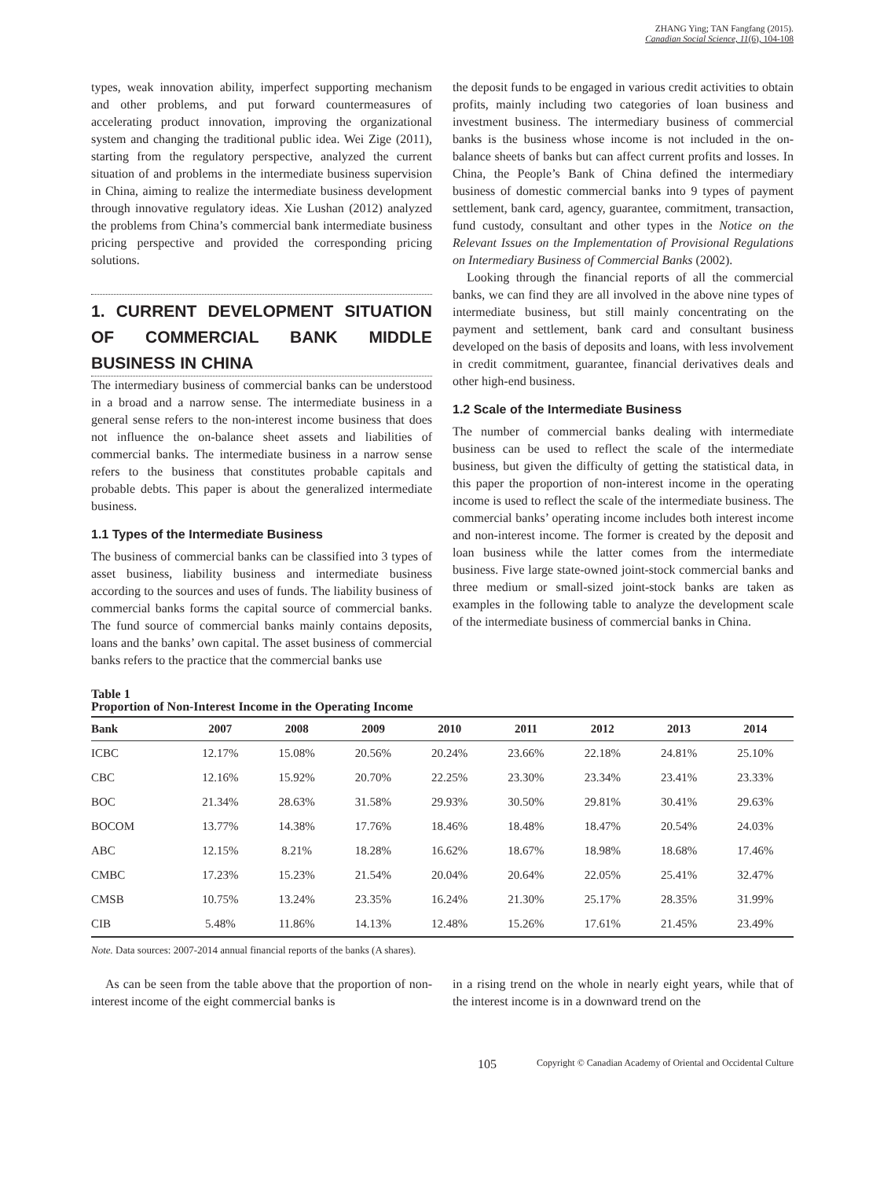ZHANG Ying; TAN Fangfang (2015).
Canadian Social Science, 11(6), 104-108
types, weak innovation ability, imperfect supporting mechanism and other problems, and put forward countermeasures of accelerating product innovation, improving the organizational system and changing the traditional public idea. Wei Zige (2011), starting from the regulatory perspective, analyzed the current situation of and problems in the intermediate business supervision in China, aiming to realize the intermediate business development through innovative regulatory ideas. Xie Lushan (2012) analyzed the problems from China’s commercial bank intermediate business pricing perspective and provided the corresponding pricing solutions.
1. CURRENT DEVELOPMENT SITUATION OF COMMERCIAL BANK MIDDLE BUSINESS IN CHINA
The intermediary business of commercial banks can be understood in a broad and a narrow sense. The intermediate business in a general sense refers to the non-interest income business that does not influence the on-balance sheet assets and liabilities of commercial banks. The intermediate business in a narrow sense refers to the business that constitutes probable capitals and probable debts. This paper is about the generalized intermediate business.
1.1 Types of the Intermediate Business
The business of commercial banks can be classified into 3 types of asset business, liability business and intermediate business according to the sources and uses of funds. The liability business of commercial banks forms the capital source of commercial banks. The fund source of commercial banks mainly contains deposits, loans and the banks’ own capital. The asset business of commercial banks refers to the practice that the commercial banks use
the deposit funds to be engaged in various credit activities to obtain profits, mainly including two categories of loan business and investment business. The intermediary business of commercial banks is the business whose income is not included in the on-balance sheets of banks but can affect current profits and losses. In China, the People’s Bank of China defined the intermediary business of domestic commercial banks into 9 types of payment settlement, bank card, agency, guarantee, commitment, transaction, fund custody, consultant and other types in the Notice on the Relevant Issues on the Implementation of Provisional Regulations on Intermediary Business of Commercial Banks (2002).
Looking through the financial reports of all the commercial banks, we can find they are all involved in the above nine types of intermediate business, but still mainly concentrating on the payment and settlement, bank card and consultant business developed on the basis of deposits and loans, with less involvement in credit commitment, guarantee, financial derivatives deals and other high-end business.
1.2 Scale of the Intermediate Business
The number of commercial banks dealing with intermediate business can be used to reflect the scale of the intermediate business, but given the difficulty of getting the statistical data, in this paper the proportion of non-interest income in the operating income is used to reflect the scale of the intermediate business. The commercial banks’ operating income includes both interest income and non-interest income. The former is created by the deposit and loan business while the latter comes from the intermediate business. Five large state-owned joint-stock commercial banks and three medium or small-sized joint-stock banks are taken as examples in the following table to analyze the development scale of the intermediate business of commercial banks in China.
Table 1
Proportion of Non-Interest Income in the Operating Income
| Bank | 2007 | 2008 | 2009 | 2010 | 2011 | 2012 | 2013 | 2014 |
| --- | --- | --- | --- | --- | --- | --- | --- | --- |
| ICBC | 12.17% | 15.08% | 20.56% | 20.24% | 23.66% | 22.18% | 24.81% | 25.10% |
| CBC | 12.16% | 15.92% | 20.70% | 22.25% | 23.30% | 23.34% | 23.41% | 23.33% |
| BOC | 21.34% | 28.63% | 31.58% | 29.93% | 30.50% | 29.81% | 30.41% | 29.63% |
| BOCOM | 13.77% | 14.38% | 17.76% | 18.46% | 18.48% | 18.47% | 20.54% | 24.03% |
| ABC | 12.15% | 8.21% | 18.28% | 16.62% | 18.67% | 18.98% | 18.68% | 17.46% |
| CMBC | 17.23% | 15.23% | 21.54% | 20.04% | 20.64% | 22.05% | 25.41% | 32.47% |
| CMSB | 10.75% | 13.24% | 23.35% | 16.24% | 21.30% | 25.17% | 28.35% | 31.99% |
| CIB | 5.48% | 11.86% | 14.13% | 12.48% | 15.26% | 17.61% | 21.45% | 23.49% |
Note. Data sources: 2007-2014 annual financial reports of the banks (A shares).
As can be seen from the table above that the proportion of non-interest income of the eight commercial banks is
in a rising trend on the whole in nearly eight years, while that of the interest income is in a downward trend on the
105 Copyright © Canadian Academy of Oriental and Occidental Culture